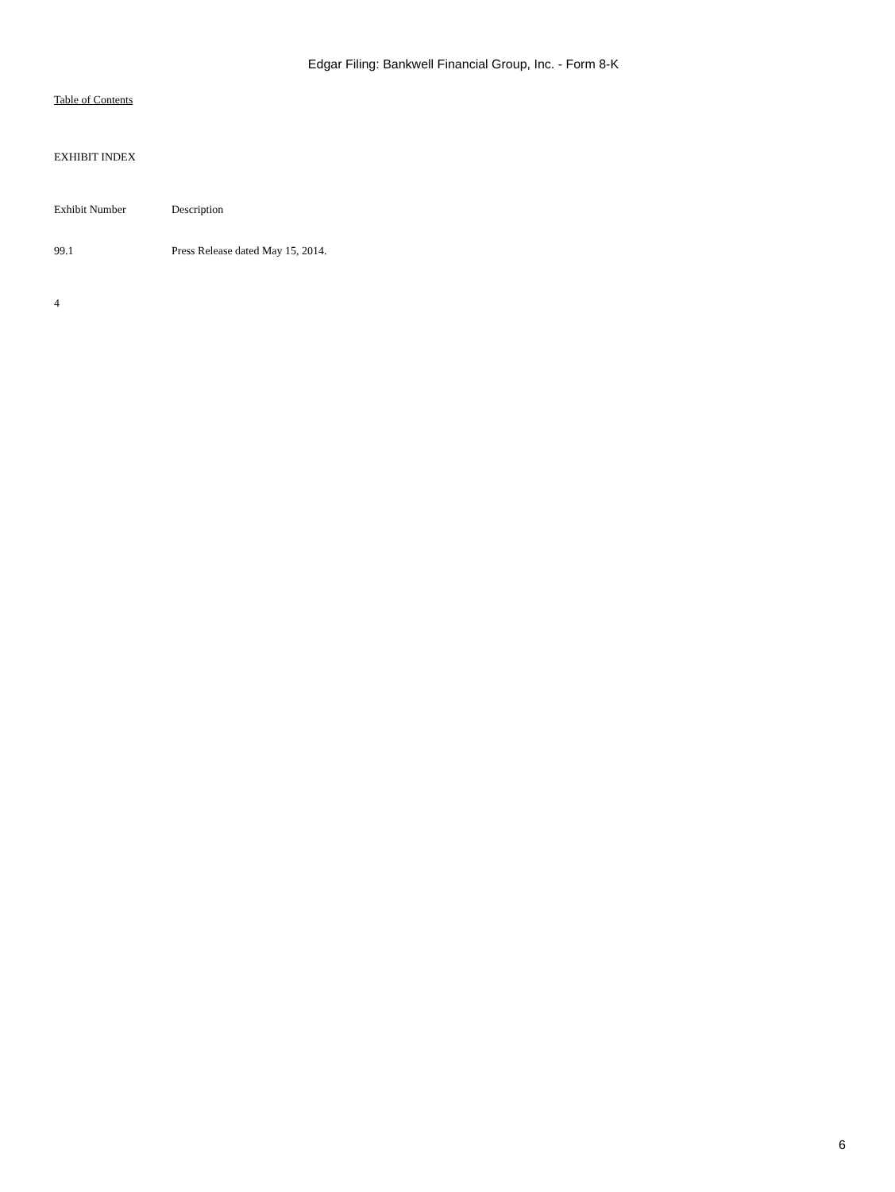Edgar Filing: Bankwell Financial Group, Inc. - Form 8-K
Table of Contents
EXHIBIT INDEX
| Exhibit Number | Description |
| 99.1 | Press Release dated May 15, 2014. |
4
6